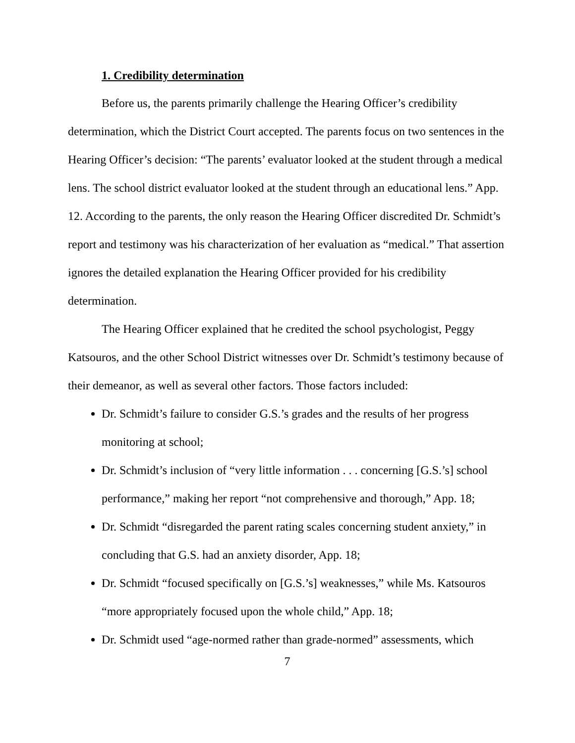1. Credibility determination
Before us, the parents primarily challenge the Hearing Officer’s credibility determination, which the District Court accepted. The parents focus on two sentences in the Hearing Officer’s decision: “The parents’ evaluator looked at the student through a medical lens. The school district evaluator looked at the student through an educational lens.” App. 12. According to the parents, the only reason the Hearing Officer discredited Dr. Schmidt’s report and testimony was his characterization of her evaluation as “medical.” That assertion ignores the detailed explanation the Hearing Officer provided for his credibility determination.
The Hearing Officer explained that he credited the school psychologist, Peggy Katsouros, and the other School District witnesses over Dr. Schmidt’s testimony because of their demeanor, as well as several other factors. Those factors included:
Dr. Schmidt’s failure to consider G.S.’s grades and the results of her progress monitoring at school;
Dr. Schmidt’s inclusion of “very little information . . . concerning [G.S.’s] school performance,” making her report “not comprehensive and thorough,” App. 18;
Dr. Schmidt “disregarded the parent rating scales concerning student anxiety,” in concluding that G.S. had an anxiety disorder, App. 18;
Dr. Schmidt “focused specifically on [G.S.’s] weaknesses,” while Ms. Katsouros “more appropriately focused upon the whole child,” App. 18;
Dr. Schmidt used “age-normed rather than grade-normed” assessments, which
7